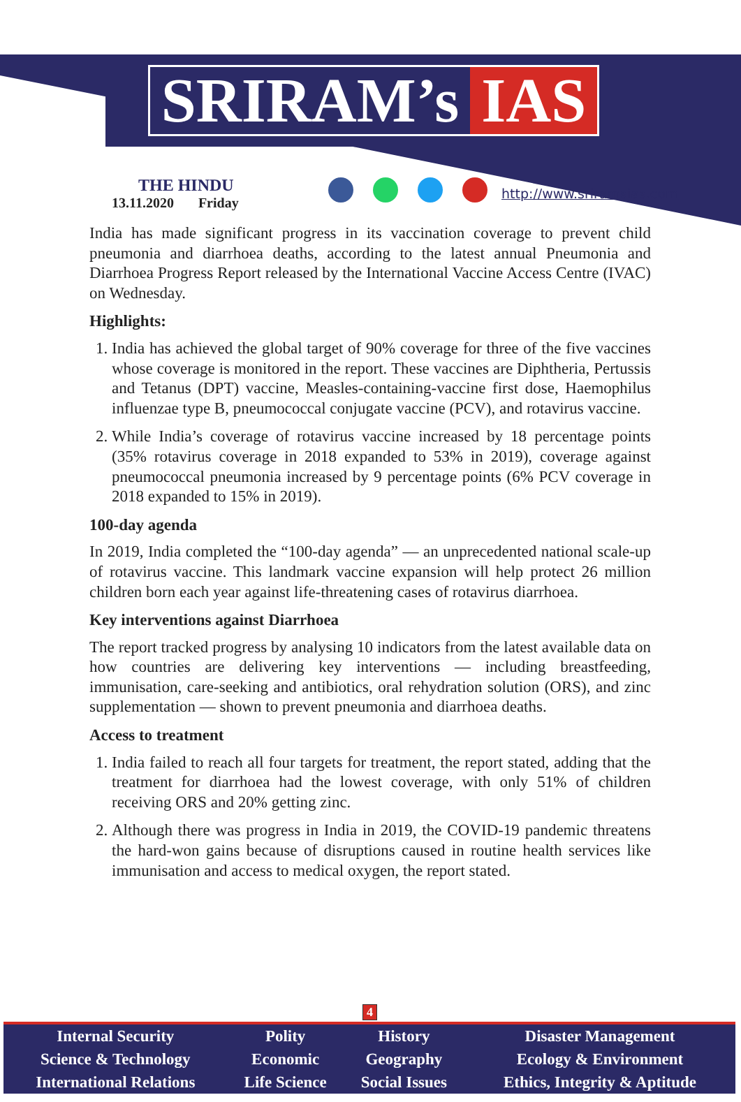SRIRAM’s IAS
THE HINDU
13.11.2020 Friday
http://www.sriramsias.com
India has made significant progress in its vaccination coverage to prevent child pneumonia and diarrhoea deaths, according to the latest annual Pneumonia and Diarrhoea Progress Report released by the International Vaccine Access Centre (IVAC) on Wednesday.
Highlights:
1. India has achieved the global target of 90% coverage for three of the five vaccines whose coverage is monitored in the report. These vaccines are Diphtheria, Pertussis and Tetanus (DPT) vaccine, Measles-containing-vaccine first dose, Haemophilus influenzae type B, pneumococcal conjugate vaccine (PCV), and rotavirus vaccine.
2. While India’s coverage of rotavirus vaccine increased by 18 percentage points (35% rotavirus coverage in 2018 expanded to 53% in 2019), coverage against pneumococcal pneumonia increased by 9 percentage points (6% PCV coverage in 2018 expanded to 15% in 2019).
100-day agenda
In 2019, India completed the “100-day agenda” — an unprecedented national scale-up of rotavirus vaccine. This landmark vaccine expansion will help protect 26 million children born each year against life-threatening cases of rotavirus diarrhoea.
Key interventions against Diarrhoea
The report tracked progress by analysing 10 indicators from the latest available data on how countries are delivering key interventions — including breastfeeding, immunisation, care-seeking and antibiotics, oral rehydration solution (ORS), and zinc supplementation — shown to prevent pneumonia and diarrhoea deaths.
Access to treatment
1. India failed to reach all four targets for treatment, the report stated, adding that the treatment for diarrhoea had the lowest coverage, with only 51% of children receiving ORS and 20% getting zinc.
2. Although there was progress in India in 2019, the COVID-19 pandemic threatens the hard-won gains because of disruptions caused in routine health services like immunisation and access to medical oxygen, the report stated.
4
| Internal Security | Polity | History | Disaster Management |
| Science & Technology | Economic | Geography | Ecology & Environment |
| International Relations | Life Science | Social Issues | Ethics, Integrity & Aptitude |